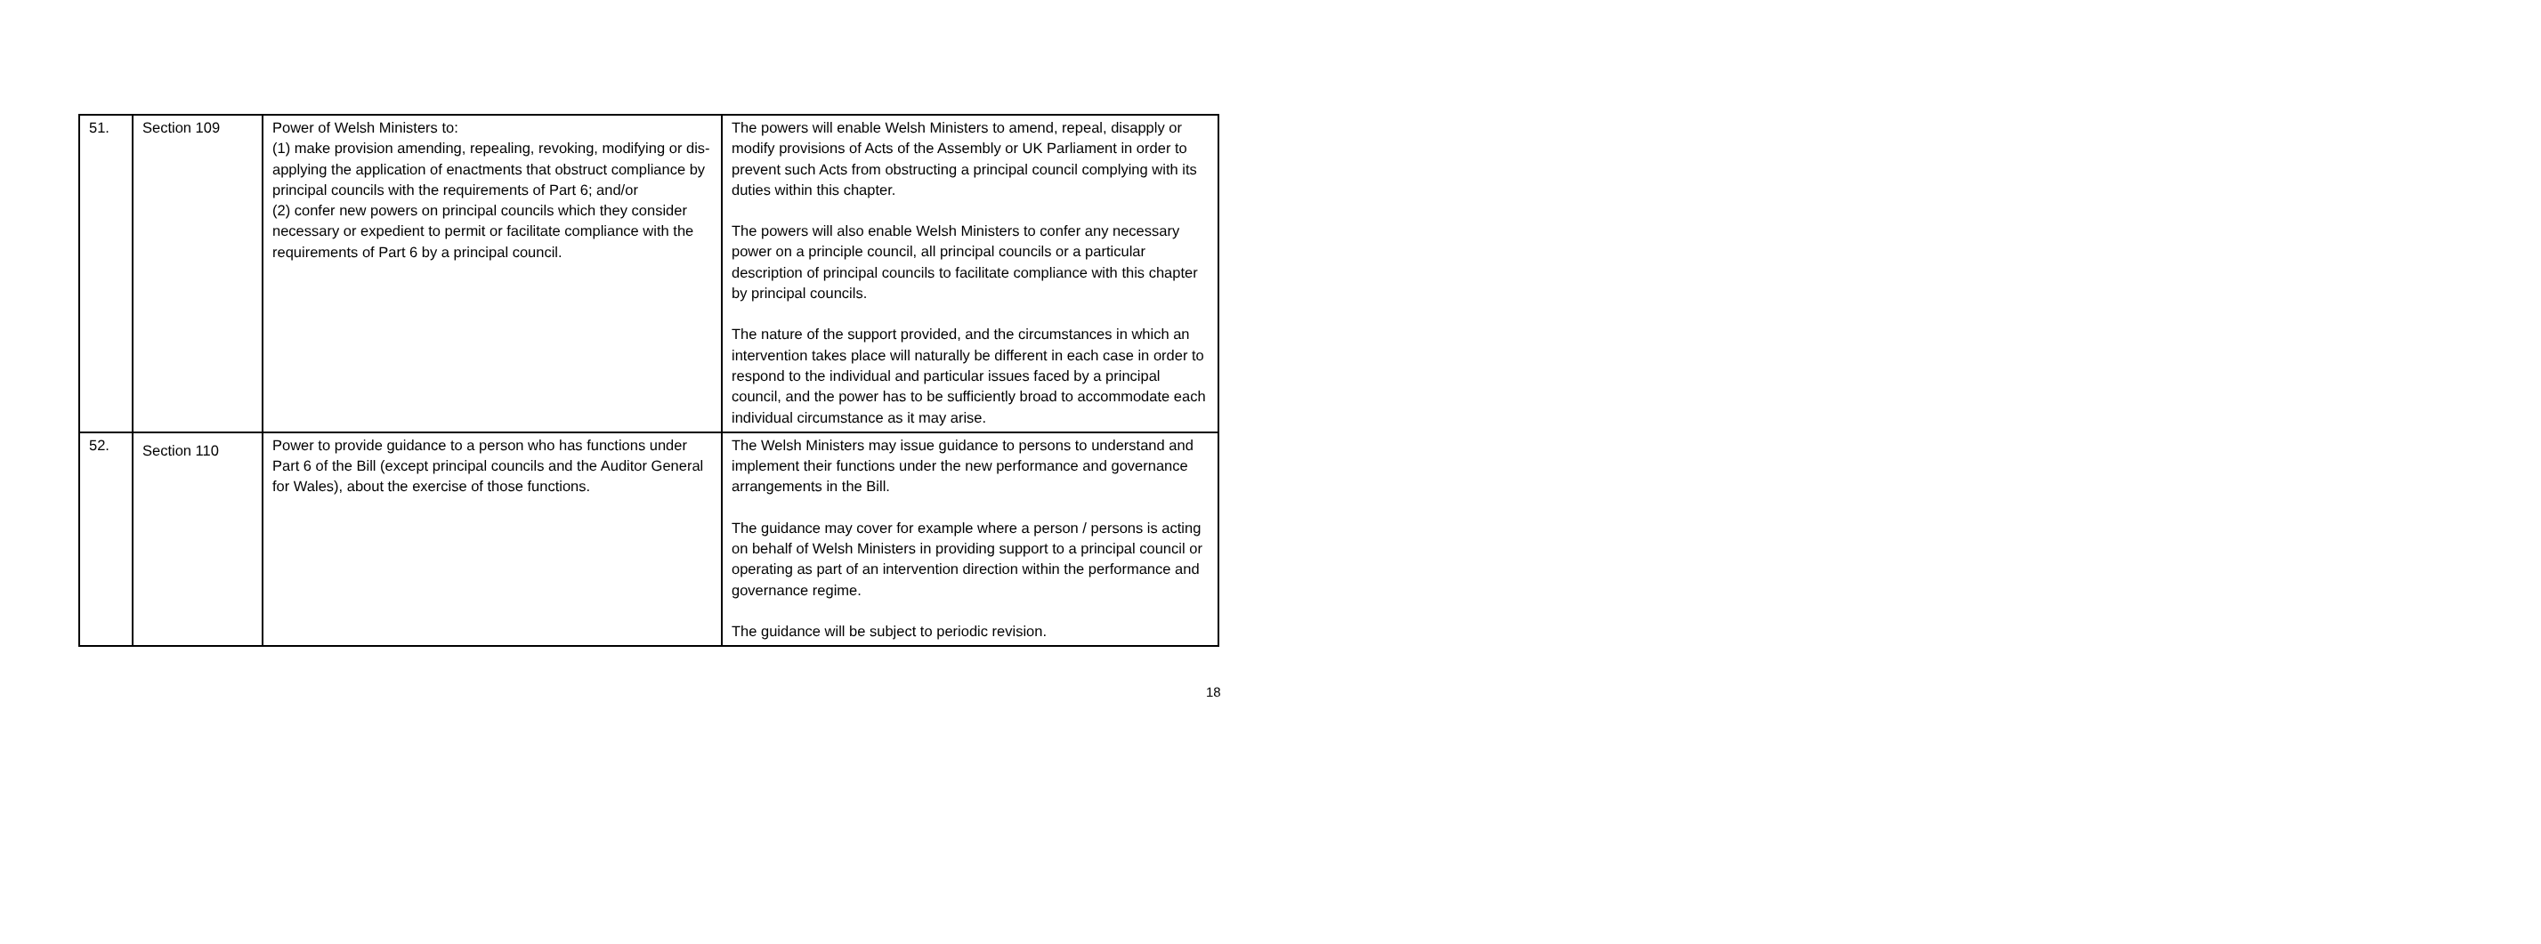| 51. | Section 109 | Power of Welsh Ministers to: (1) make provision amending, repealing, revoking, modifying or dis-applying the application of enactments that obstruct compliance by principal councils with the requirements of Part 6; and/or (2) confer new powers on principal councils which they consider necessary or expedient to permit or facilitate compliance with the requirements of Part 6 by a principal council. | The powers will enable Welsh Ministers to amend, repeal, disapply or modify provisions of Acts of the Assembly or UK Parliament in order to prevent such Acts from obstructing a principal council complying with its duties within this chapter. The powers will also enable Welsh Ministers to confer any necessary power on a principle council, all principal councils or a particular description of principal councils to facilitate compliance with this chapter by principal councils. The nature of the support provided, and the circumstances in which an intervention takes place will naturally be different in each case in order to respond to the individual and particular issues faced by a principal council, and the power has to be sufficiently broad to accommodate each individual circumstance as it may arise. |
| 52. | Section 110 | Power to provide guidance to a person who has functions under Part 6 of the Bill (except principal councils and the Auditor General for Wales), about the exercise of those functions. | The Welsh Ministers may issue guidance to persons to understand and implement their functions under the new performance and governance arrangements in the Bill. The guidance may cover for example where a person / persons is acting on behalf of Welsh Ministers in providing support to a principal council or operating as part of an intervention direction within the performance and governance regime. The guidance will be subject to periodic revision. |
18